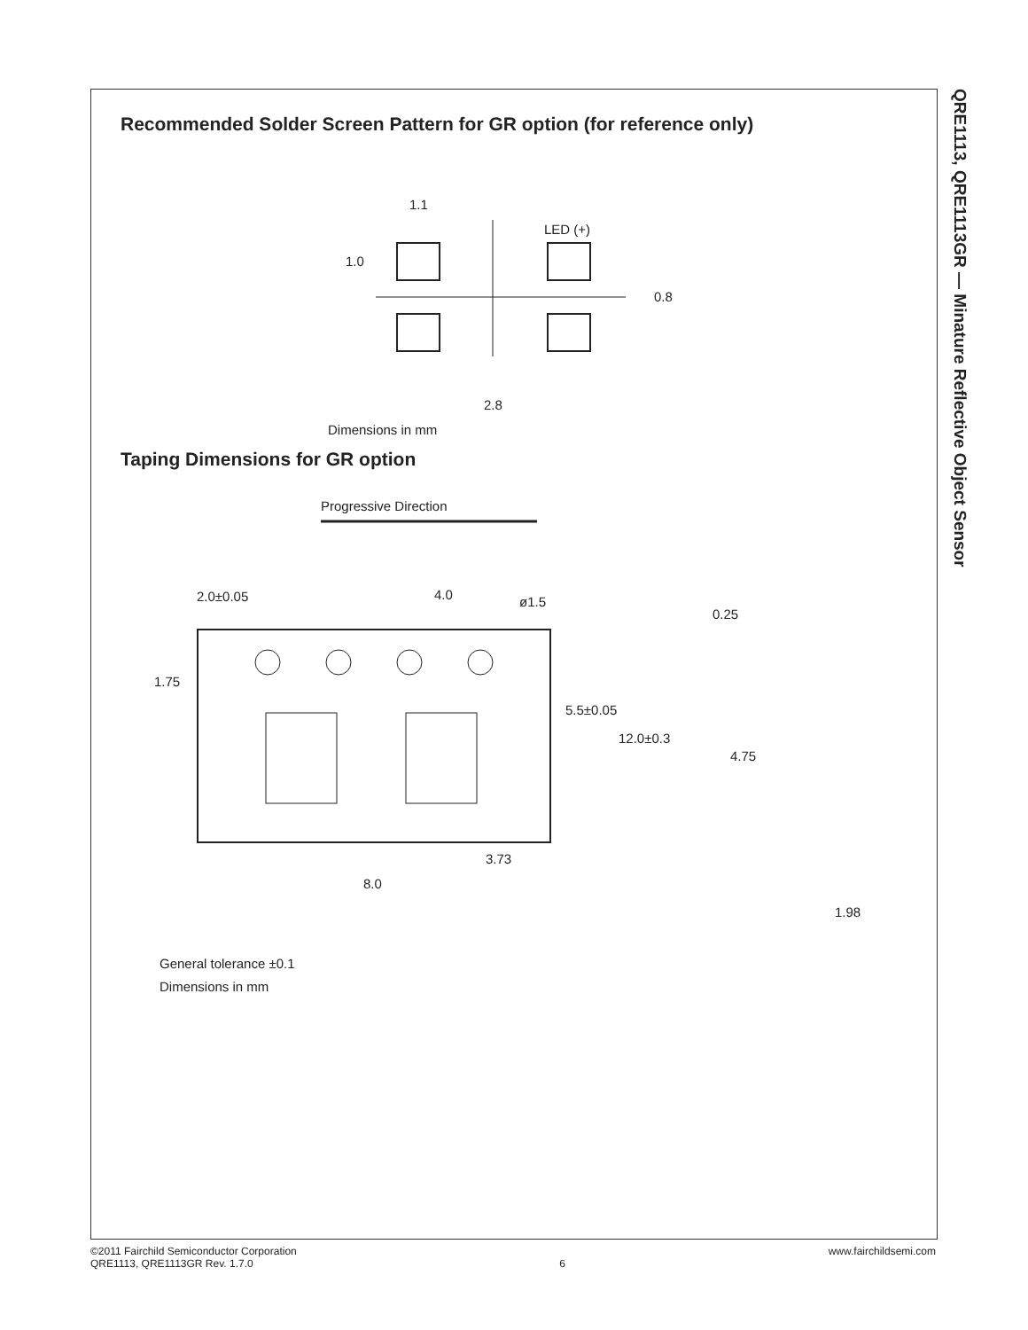QRE1113, QRE1113GR — Minature Reflective Object Sensor
Recommended Solder Screen Pattern for GR option (for reference only)
1.1
LED (+)
1.0
0.8
2.8
Dimensions in mm
Taping Dimensions for GR option
Progressive Direction
2.0±0.05
4.0
ø1.5
0.25
1.75
5.5±0.05
12.0±0.3
4.75
3.73
8.0
1.98
General tolerance ±0.1
Dimensions in mm
©2011 Fairchild Semiconductor Corporation
QRE1113, QRE1113GR Rev. 1.7.0
6
www.fairchildsemi.com